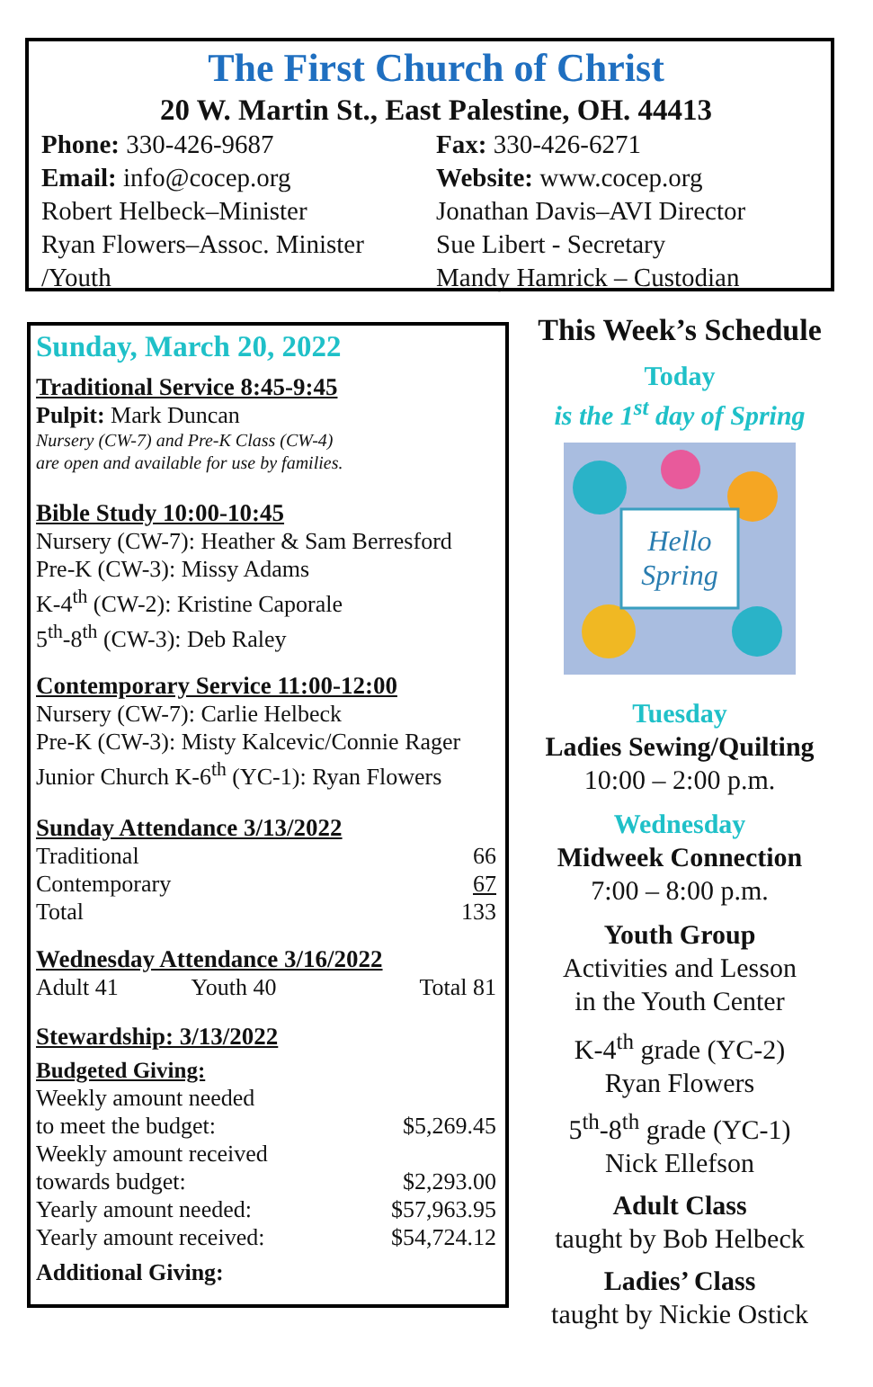The First Church of Christ
20 W. Martin St., East Palestine, OH. 44413
Phone: 330-426-9687
Email: info@cocep.org
Robert Helbeck–Minister
Ryan Flowers–Assoc. Minister
/Youth
Fax: 330-426-6271
Website: www.cocep.org
Jonathan Davis–AVI Director
Sue Libert - Secretary
Mandy Hamrick – Custodian
Sunday, March 20, 2022
Traditional Service 8:45-9:45
Pulpit: Mark Duncan
Nursery (CW-7) and Pre-K Class (CW-4)
are open and available for use by families.
Bible Study 10:00-10:45
Nursery (CW-7): Heather & Sam Berresford
Pre-K (CW-3): Missy Adams
K-4<sup>th</sup> (CW-2): Kristine Caporale
5<sup>th</sup>-8<sup>th</sup> (CW-3): Deb Raley
Contemporary Service 11:00-12:00
Nursery (CW-7): Carlie Helbeck
Pre-K (CW-3): Misty Kalcevic/Connie Rager
Junior Church K-6<sup>th</sup> (YC-1): Ryan Flowers
Sunday Attendance 3/13/2022
| Traditional | 66 |
| Contemporary | 67 |
| Total | 133 |
Wednesday Attendance 3/16/2022
| Adult 41 | Youth 40 | Total 81 |
Stewardship: 3/13/2022
Budgeted Giving:
| Weekly amount needed to meet the budget: | $5,269.45 |
| Weekly amount received towards budget: | $2,293.00 |
| Yearly amount needed: | $57,963.95 |
| Yearly amount received: | $54,724.12 |
Additional Giving:
This Week’s Schedule
Today
is the 1<sup>st</sup> day of Spring
Hello
Spring
Tuesday
Ladies Sewing/Quilting
10:00 – 2:00 p.m.
Wednesday
Midweek Connection
7:00 – 8:00 p.m.
Youth Group
Activities and Lesson
in the Youth Center
K-4<sup>th</sup> grade (YC-2)
Ryan Flowers
5<sup>th</sup>-8<sup>th</sup> grade (YC-1)
Nick Ellefson
Adult Class
taught by Bob Helbeck
Ladies’ Class
taught by Nickie Ostick